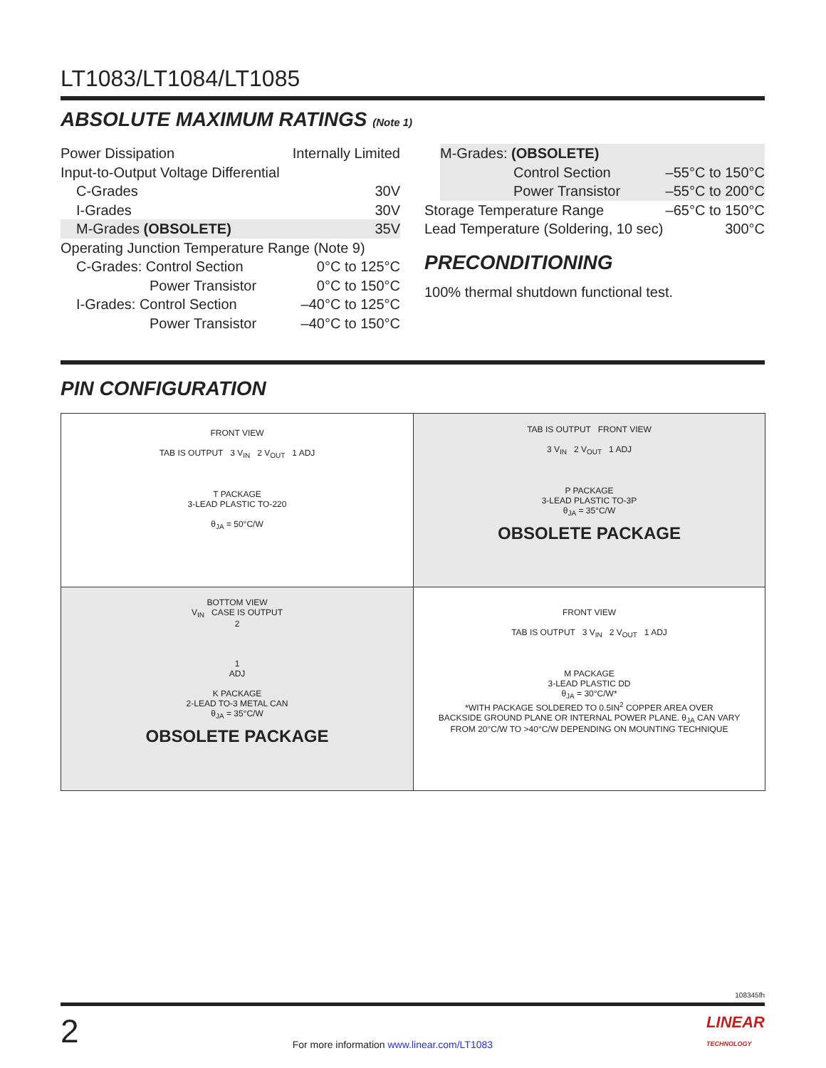LT1083/LT1084/LT1085
ABSOLUTE MAXIMUM RATINGS (Note 1)
Power Dissipation Internally Limited
Input-to-Output Voltage Differential
C-Grades 30V
I-Grades 30V
M-Grades (OBSOLETE) 35V
Operating Junction Temperature Range (Note 9)
C-Grades: Control Section 0°C to 125°C
Power Transistor 0°C to 150°C
I-Grades: Control Section –40°C to 125°C
Power Transistor –40°C to 150°C
M-Grades: (OBSOLETE)
Control Section –55°C to 150°C
Power Transistor –55°C to 200°C
Storage Temperature Range –65°C to 150°C
Lead Temperature (Soldering, 10 sec) 300°C
PRECONDITIONING
100% thermal shutdown functional test.
PIN CONFIGURATION
FRONT VIEW
TAB IS OUTPUT 3 V<sub>IN</sub> 2 V<sub>OUT</sub> 1 ADJ
T PACKAGE
3-LEAD PLASTIC TO-220
θ<sub>JA</sub> = 50°C/W
TAB IS OUTPUT FRONT VIEW
3 V<sub>IN</sub> 2 V<sub>OUT</sub> 1 ADJ
P PACKAGE
3-LEAD PLASTIC TO-3P
θ<sub>JA</sub> = 35°C/W
OBSOLETE PACKAGE
BOTTOM VIEW
V<sub>IN</sub> CASE IS OUTPUT
2
1
ADJ
K PACKAGE
2-LEAD TO-3 METAL CAN
θ<sub>JA</sub> = 35°C/W
OBSOLETE PACKAGE
FRONT VIEW
TAB IS OUTPUT 3 V<sub>IN</sub> 2 V<sub>OUT</sub> 1 ADJ
M PACKAGE
3-LEAD PLASTIC DD
θ<sub>JA</sub> = 30°C/W*
*WITH PACKAGE SOLDERED TO 0.5IN<sup>2</sup> COPPER AREA OVER
BACKSIDE GROUND PLANE OR INTERNAL POWER PLANE. θ<sub>JA</sub> CAN VARY
FROM 20°C/W TO >40°C/W DEPENDING ON MOUNTING TECHNIQUE
108345fh
2 For more information www.linear.com/LT1083 LINEAR
TECHNOLOGY